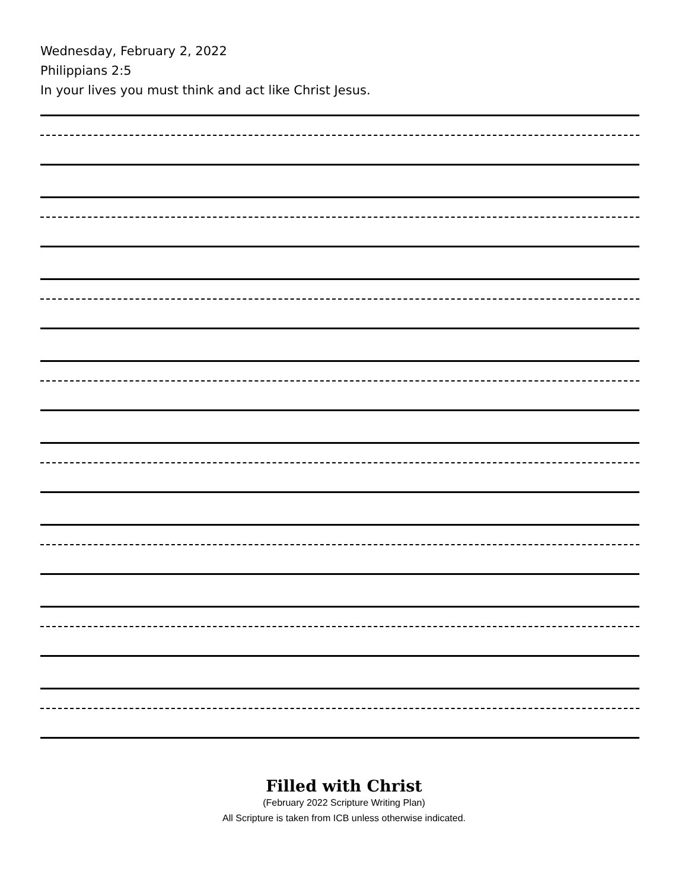Wednesday, February 2, 2022
Philippians 2:5
In your lives you must think and act like Christ Jesus.
Filled with Christ
(February 2022 Scripture Writing Plan)
All Scripture is taken from ICB unless otherwise indicated.